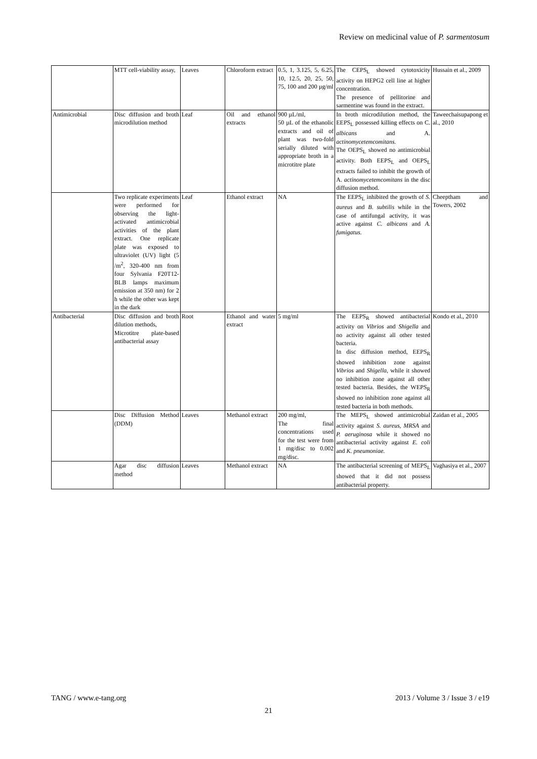Review on medicinal value of P. sarmentosum
| | MTT cell-viability assay, | Leaves | Chloroform extract | 0.5, 1, 3.125, 5, 6.25, 10, 12.5, 20, 25, 50, 75, 100 and 200 µg/ml | The CEPS<sub>L</sub> showed cytotoxicity activity on HEPG2 cell line at higher concentration. The presence of pellitorine and sarmentine was found in the extract. | Hussain et al., 2009 |
| Antimicrobial | Disc diffusion and broth microdilution method | Leaf | Oil and ethanol extracts | 900 µL/ml, 50 µL of the ethanolic extracts and oil of plant was two-fold serially diluted with appropriate broth in a microtitre plate | In broth microdilution method, the EEPS<sub>L</sub> possessed killing effects on C. albicans and A. actinomycetemcomitans. The OEPS<sub>L</sub> showed no antimicrobial activity. Both EEPS<sub>L</sub> and OEPS<sub>L</sub> extracts failed to inhibit the growth of A. actinomycetemcomitans in the disc diffusion method. | Taweechaisupapong et al., 2010 |
| | Two replicate experiments were performed for observing the light-activated antimicrobial activities of the plant extract. One replicate plate was exposed to ultraviolet (UV) light (5 /m<sup>2</sup>, 320-400 nm from four Sylvania F20T12-BLB lamps maximum emission at 350 nm) for 2 h while the other was kept in the dark | Leaf | Ethanol extract | NA | The EEPS<sub>L</sub> inhibited the growth of S. aureus and B. subtilis while in the case of antifungal activity, it was active against C. albicans and A. fumigatus . | Cheeptham and Towers, 2002 |
| Antibacterial | Disc diffusion and broth dilution methods, Microtitre plate-based antibacterial assay | Root | Ethanol and water extract | 5 mg/ml | The EEPS<sub>R</sub> showed antibacterial activity on Vibrios and Shigella and no activity against all other tested bacteria. In disc diffusion method, EEPS<sub>R</sub> showed inhibition zone against Vibrios and Shigella, while it showed no inhibition zone against all other tested bacteria. Besides, the WEPS<sub>R</sub> showed no inhibition zone against all tested bacteria in both methods. | Kondo et al., 2010 |
| | Disc Diffusion Method (DDM) | Leaves | Methanol extract | 200 mg/ml, The final concentrations used for the test were from 1 mg/disc to 0.002 mg/disc. | The MEPS<sub>L</sub> showed antimicrobial activity against S. aureus, MRSA and P. aeruginosa while it showed no antibacterial activity against E. coli and K. pneumoniae . | Zaidan et al., 2005 |
| | Agar disc diffusion method | Leaves | Methanol extract | NA | The antibacterial screening of MEPS<sub>L</sub> showed that it did not possess antibacterial property. | Vaghasiya et al., 2007 |
TANG / www.e-tang.org 2013 / Volume 3 / Issue 3 / e19
21